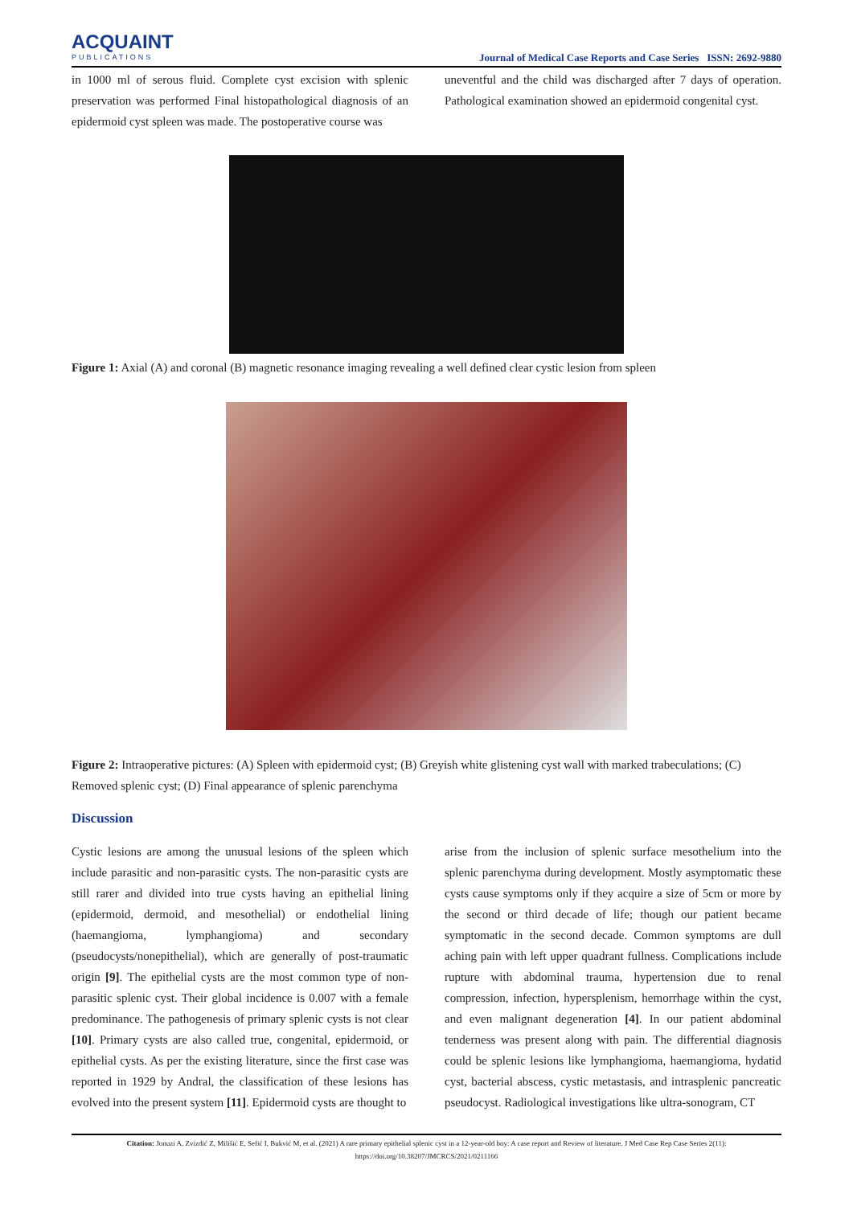ACQUAINT
PUBLICATIONS
Journal of Medical Case Reports and Case Series ISSN: 2692-9880
in 1000 ml of serous fluid. Complete cyst excision with splenic preservation was performed Final histopathological diagnosis of an epidermoid cyst spleen was made. The postoperative course was
uneventful and the child was discharged after 7 days of operation. Pathological examination showed an epidermoid congenital cyst.
Figure 1: Axial (A) and coronal (B) magnetic resonance imaging revealing a well defined clear cystic lesion from spleen
Figure 2: Intraoperative pictures: (A) Spleen with epidermoid cyst; (B) Greyish white glistening cyst wall with marked trabeculations; (C) Removed splenic cyst; (D) Final appearance of splenic parenchyma
Discussion
Cystic lesions are among the unusual lesions of the spleen which include parasitic and non-parasitic cysts. The non-parasitic cysts are still rarer and divided into true cysts having an epithelial lining (epidermoid, dermoid, and mesothelial) or endothelial lining (haemangioma, lymphangioma) and secondary (pseudocysts/nonepithelial), which are generally of post-traumatic origin [9]. The epithelial cysts are the most common type of non-parasitic splenic cyst. Their global incidence is 0.007 with a female predominance. The pathogenesis of primary splenic cysts is not clear [10]. Primary cysts are also called true, congenital, epidermoid, or epithelial cysts. As per the existing literature, since the first case was reported in 1929 by Andral, the classification of these lesions has evolved into the present system [11]. Epidermoid cysts are thought to
arise from the inclusion of splenic surface mesothelium into the splenic parenchyma during development. Mostly asymptomatic these cysts cause symptoms only if they acquire a size of 5cm or more by the second or third decade of life; though our patient became symptomatic in the second decade. Common symptoms are dull aching pain with left upper quadrant fullness. Complications include rupture with abdominal trauma, hypertension due to renal compression, infection, hypersplenism, hemorrhage within the cyst, and even malignant degeneration [4]. In our patient abdominal tenderness was present along with pain. The differential diagnosis could be splenic lesions like lymphangioma, haemangioma, hydatid cyst, bacterial abscess, cystic metastasis, and intrasplenic pancreatic pseudocyst. Radiological investigations like ultra-sonogram, CT
Citation: Jonuzi A, Zvizdić Z, Milišić E, Sefić I, Bukvić M, et al. (2021) A rare primary epithelial splenic cyst in a 12-year-old boy: A case report and Review of literature. J Med Case Rep Case Series 2(11):
https://doi.org/10.38207/JMCRCS/2021/0211166